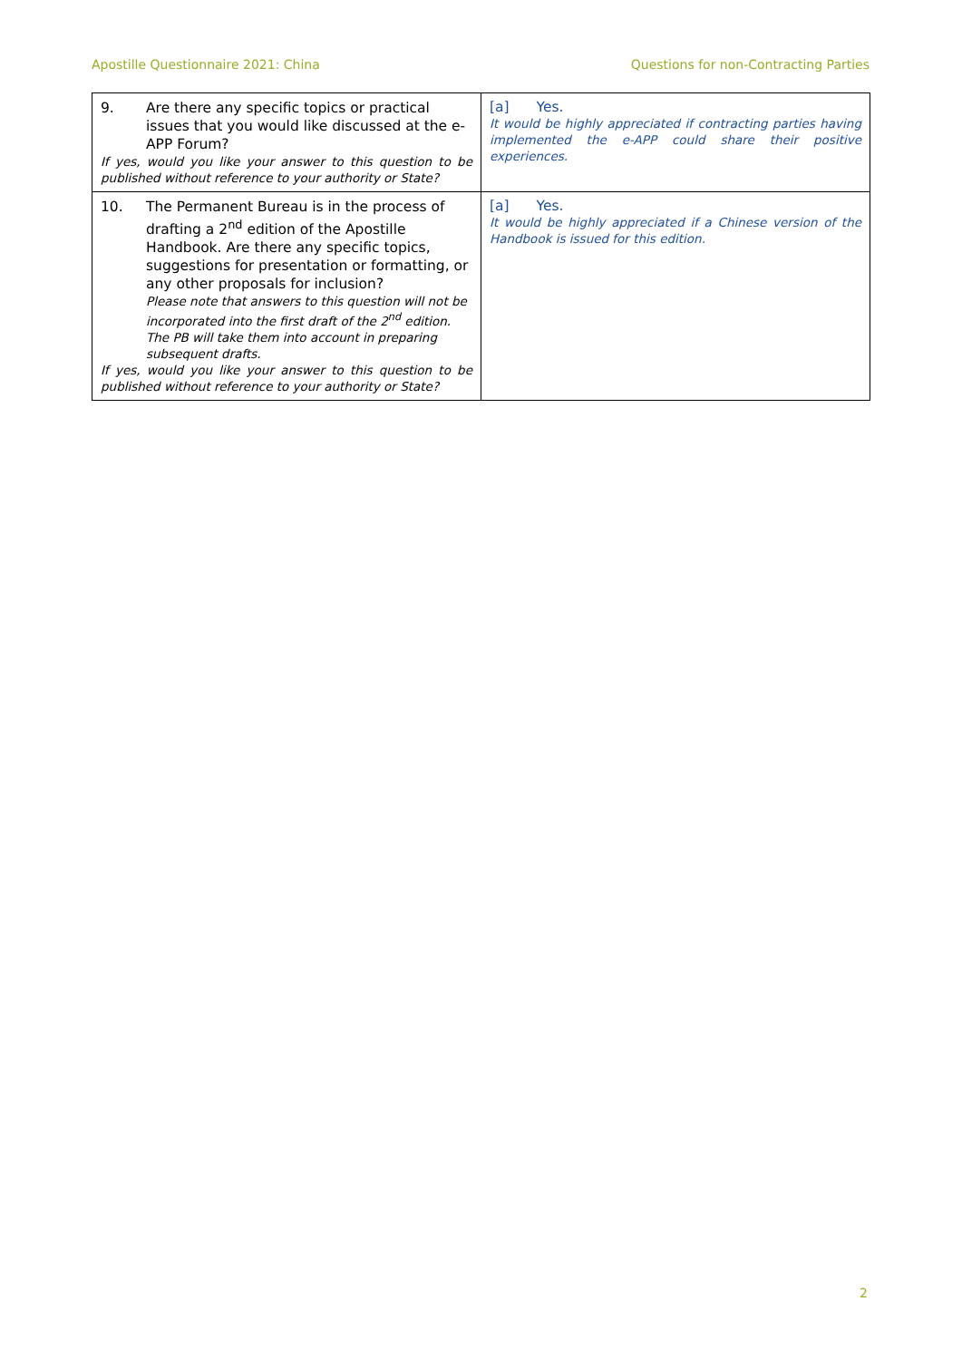Apostille Questionnaire 2021: China Questions for non-Contracting Parties
| 9. Are there any specific topics or practical issues that you would like discussed at the e-APP Forum? If yes, would you like your answer to this question to be published without reference to your authority or State? | [a] Yes. It would be highly appreciated if contracting parties having implemented the e-APP could share their positive experiences. |
| 10. The Permanent Bureau is in the process of drafting a 2<sup>nd</sup> edition of the Apostille Handbook. Are there any specific topics, suggestions for presentation or formatting, or any other proposals for inclusion? Please note that answers to this question will not be incorporated into the first draft of the 2<sup>nd</sup> edition. The PB will take them into account in preparing subsequent drafts. If yes, would you like your answer to this question to be published without reference to your authority or State? | [a] Yes. It would be highly appreciated if a Chinese version of the Handbook is issued for this edition. |
2